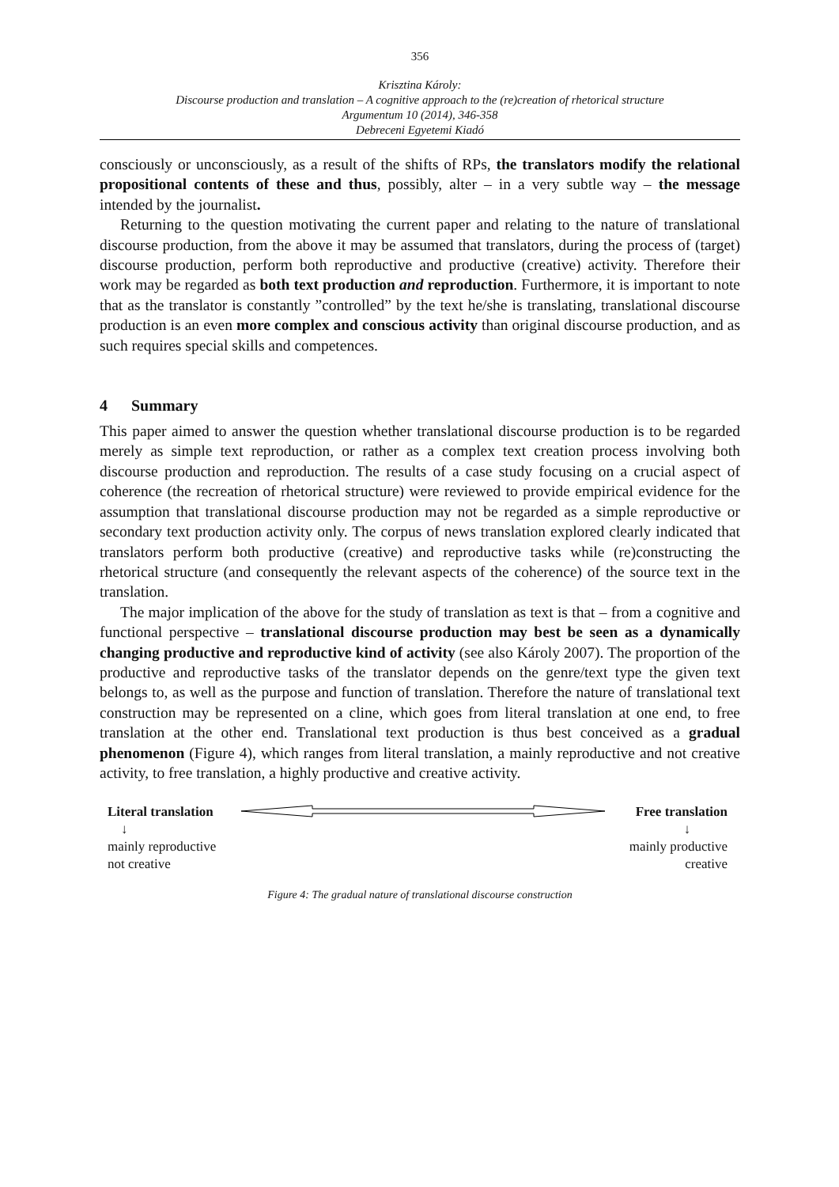356
Krisztina Károly:
Discourse production and translation – A cognitive approach to the (re)creation of rhetorical structure
Argumentum 10 (2014), 346-358
Debreceni Egyetemi Kiadó
consciously or unconsciously, as a result of the shifts of RPs, the translators modify the relational propositional contents of these and thus, possibly, alter – in a very subtle way – the message intended by the journalist.
Returning to the question motivating the current paper and relating to the nature of translational discourse production, from the above it may be assumed that translators, during the process of (target) discourse production, perform both reproductive and productive (creative) activity. Therefore their work may be regarded as both text production and reproduction. Furthermore, it is important to note that as the translator is constantly ”controlled” by the text he/she is translating, translational discourse production is an even more complex and conscious activity than original discourse production, and as such requires special skills and competences.
4 Summary
This paper aimed to answer the question whether translational discourse production is to be regarded merely as simple text reproduction, or rather as a complex text creation process involving both discourse production and reproduction. The results of a case study focusing on a crucial aspect of coherence (the recreation of rhetorical structure) were reviewed to provide empirical evidence for the assumption that translational discourse production may not be regarded as a simple reproductive or secondary text production activity only. The corpus of news translation explored clearly indicated that translators perform both productive (creative) and reproductive tasks while (re)constructing the rhetorical structure (and consequently the relevant aspects of the coherence) of the source text in the translation.
The major implication of the above for the study of translation as text is that – from a cognitive and functional perspective – translational discourse production may best be seen as a dynamically changing productive and reproductive kind of activity (see also Károly 2007). The proportion of the productive and reproductive tasks of the translator depends on the genre/text type the given text belongs to, as well as the purpose and function of translation. Therefore the nature of translational text construction may be represented on a cline, which goes from literal translation at one end, to free translation at the other end. Translational text production is thus best conceived as a gradual phenomenon (Figure 4), which ranges from literal translation, a mainly reproductive and not creative activity, to free translation, a highly productive and creative activity.
Literal translation
↓
mainly reproductive
not creative
Free translation
↓
mainly productive
creative
Figure 4: The gradual nature of translational discourse construction